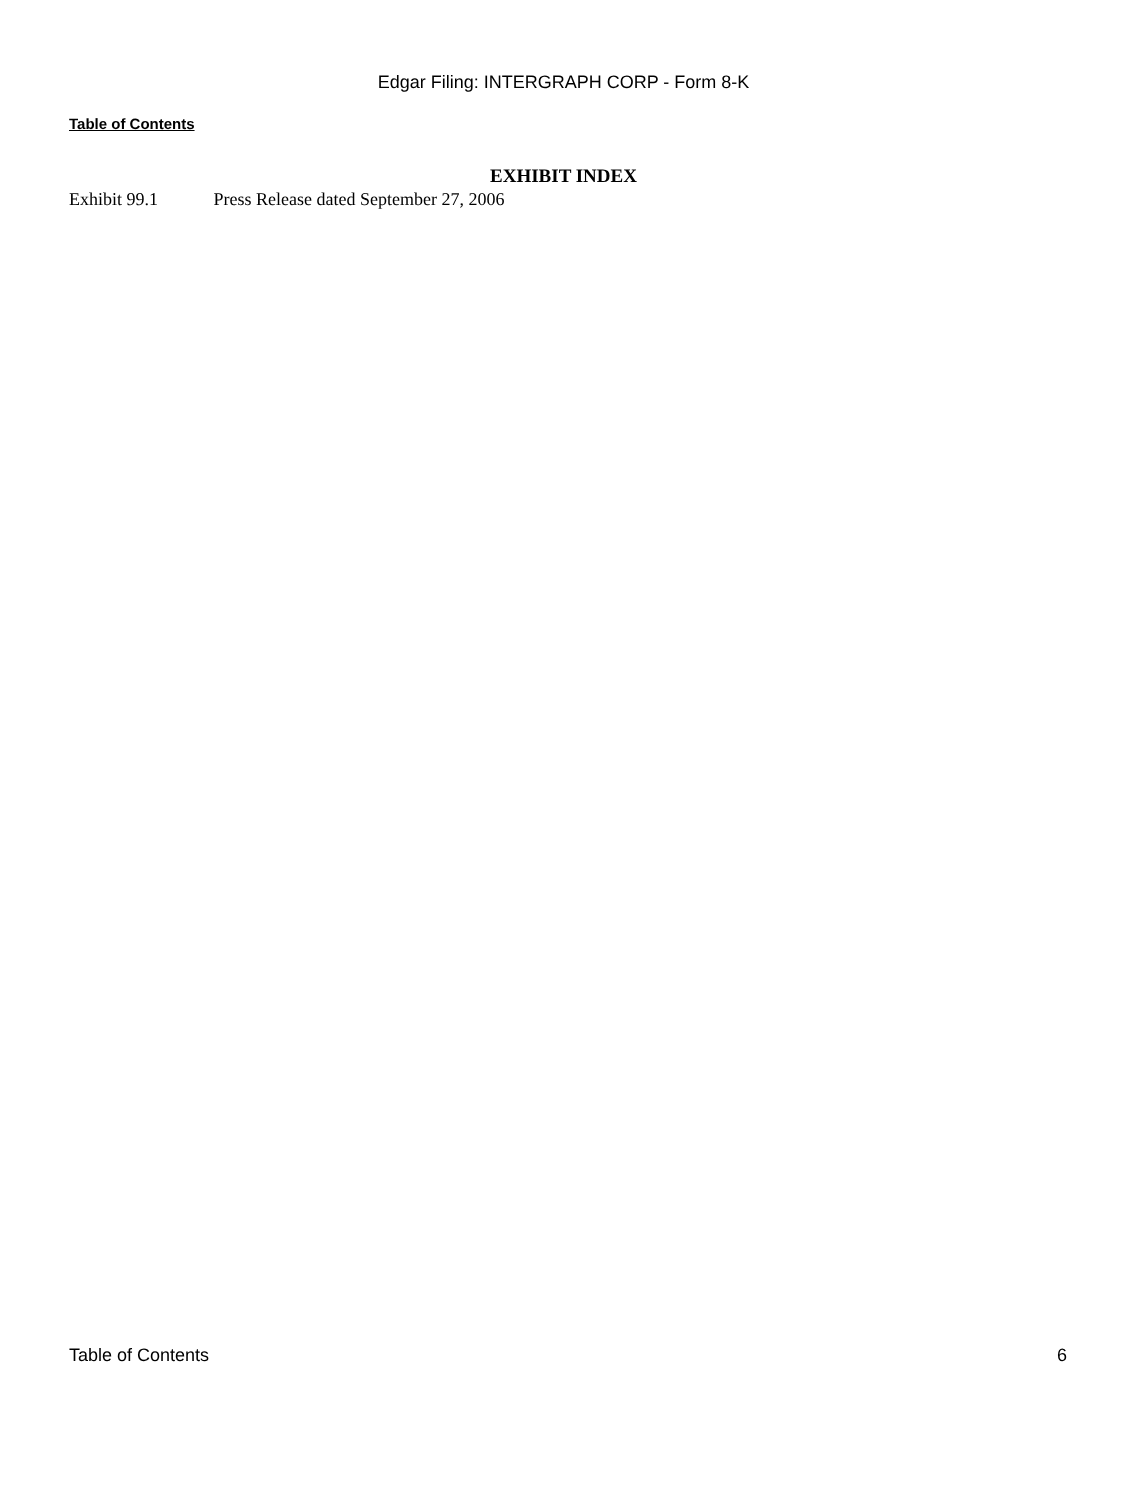Edgar Filing: INTERGRAPH CORP - Form 8-K
Table of Contents
EXHIBIT INDEX
Exhibit 99.1 Press Release dated September 27, 2006
Table of Contents 6